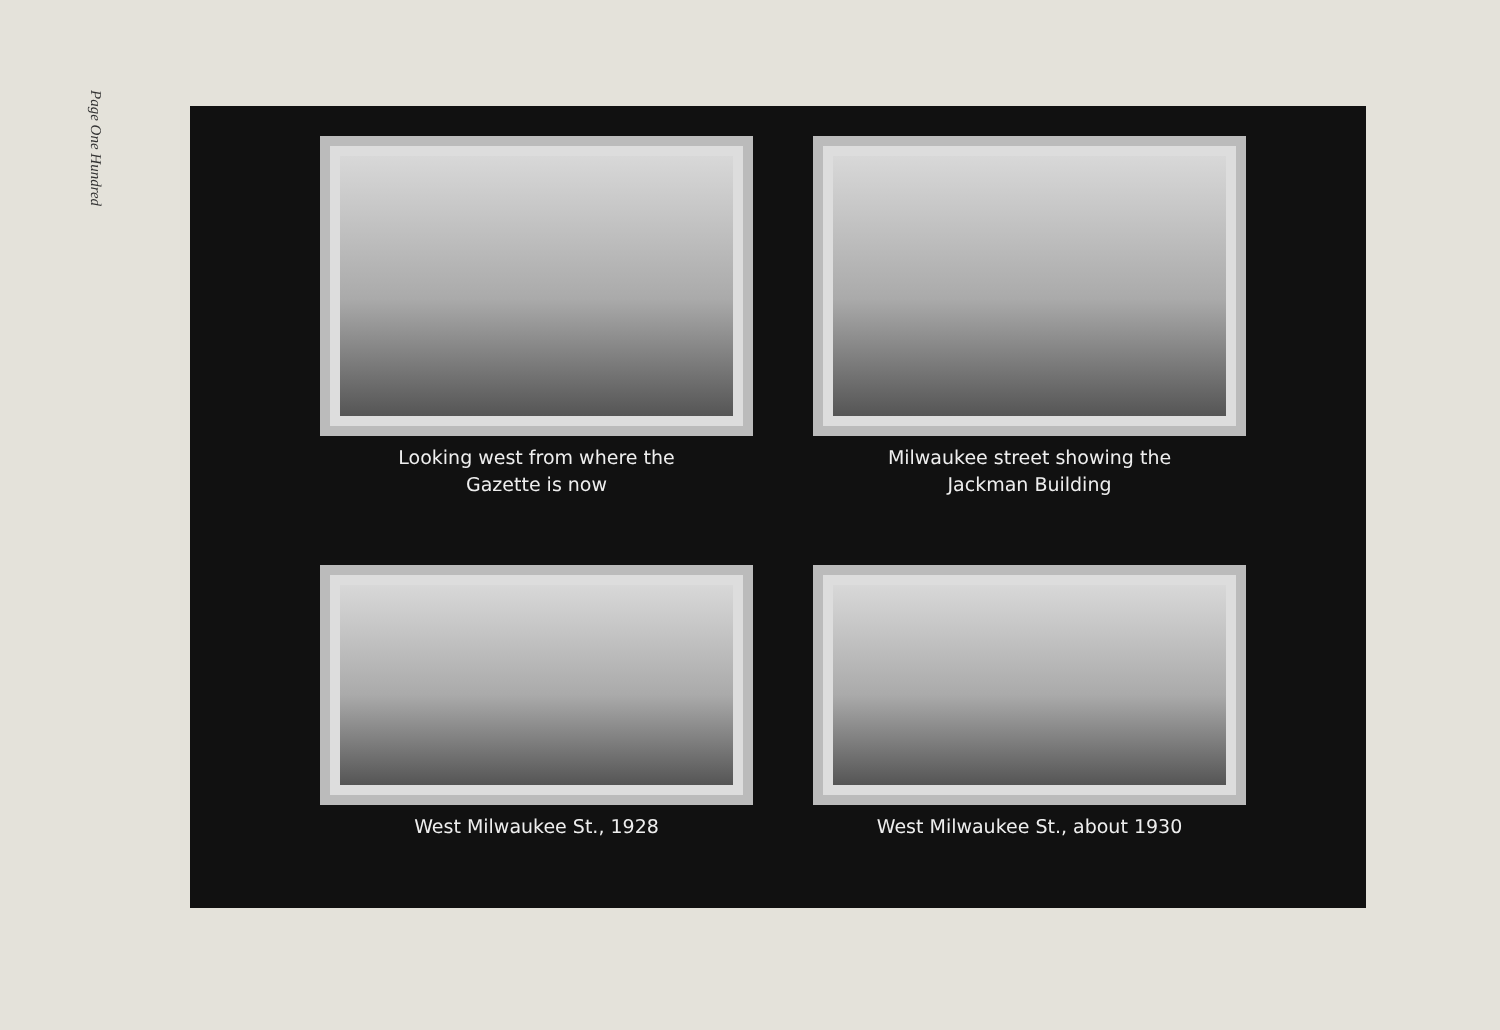Page One Hundred
Looking west from where the
Gazette is now
Milwaukee street showing the
Jackman Building
West Milwaukee St., 1928
West Milwaukee St., about 1930